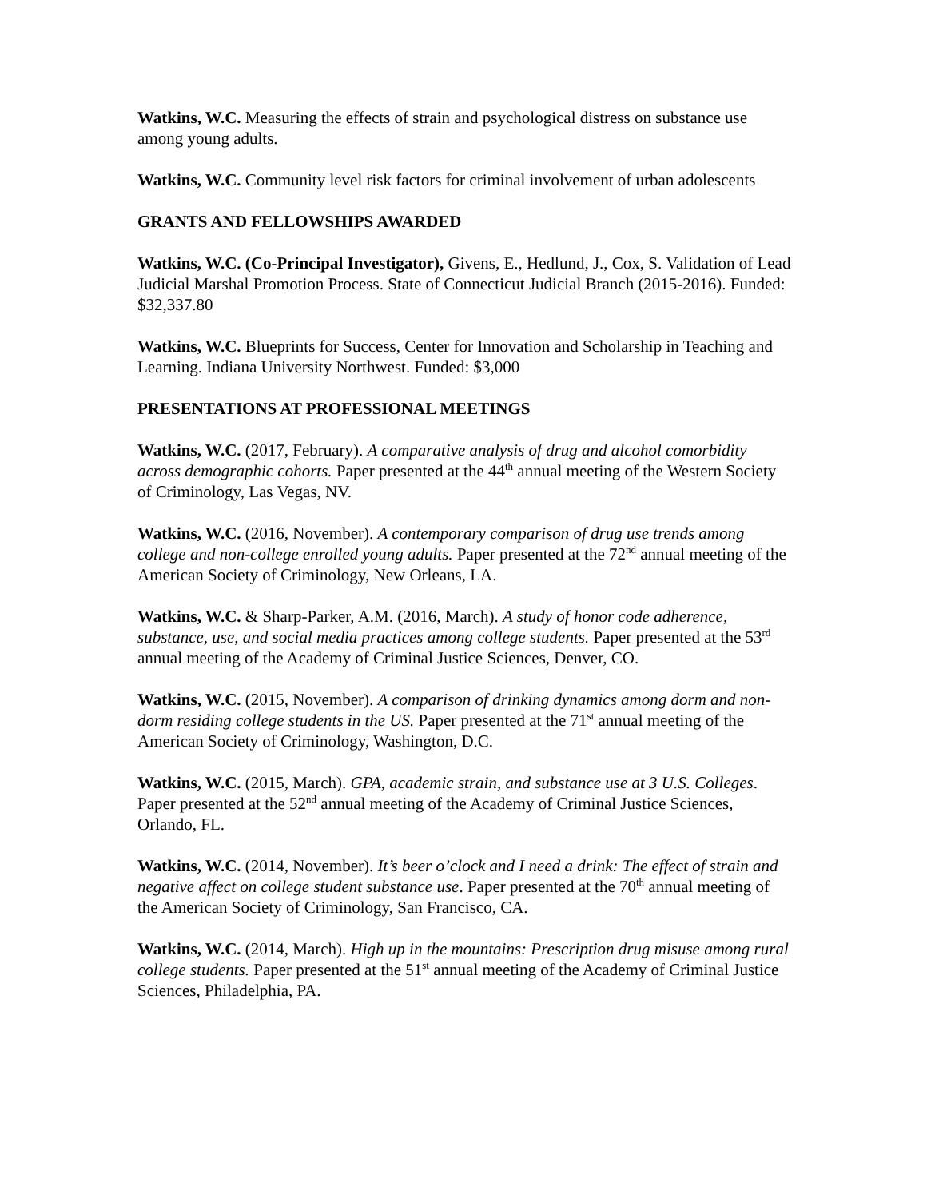Watkins, W.C. Measuring the effects of strain and psychological distress on substance use among young adults.
Watkins, W.C. Community level risk factors for criminal involvement of urban adolescents
GRANTS AND FELLOWSHIPS AWARDED
Watkins, W.C. (Co-Principal Investigator), Givens, E., Hedlund, J., Cox, S. Validation of Lead Judicial Marshal Promotion Process. State of Connecticut Judicial Branch (2015-2016). Funded: $32,337.80
Watkins, W.C. Blueprints for Success, Center for Innovation and Scholarship in Teaching and Learning. Indiana University Northwest. Funded: $3,000
PRESENTATIONS AT PROFESSIONAL MEETINGS
Watkins, W.C. (2017, February). A comparative analysis of drug and alcohol comorbidity across demographic cohorts. Paper presented at the 44<sup>th</sup> annual meeting of the Western Society of Criminology, Las Vegas, NV.
Watkins, W.C. (2016, November). A contemporary comparison of drug use trends among college and non-college enrolled young adults. Paper presented at the 72<sup>nd</sup> annual meeting of the American Society of Criminology, New Orleans, LA.
Watkins, W.C. & Sharp-Parker, A.M. (2016, March). A study of honor code adherence, substance, use, and social media practices among college students. Paper presented at the 53<sup>rd</sup> annual meeting of the Academy of Criminal Justice Sciences, Denver, CO.
Watkins, W.C. (2015, November). A comparison of drinking dynamics among dorm and non-dorm residing college students in the US. Paper presented at the 71<sup>st</sup> annual meeting of the American Society of Criminology, Washington, D.C.
Watkins, W.C. (2015, March). GPA, academic strain, and substance use at 3 U.S. Colleges. Paper presented at the 52<sup>nd</sup> annual meeting of the Academy of Criminal Justice Sciences, Orlando, FL.
Watkins, W.C. (2014, November). It’s beer o’clock and I need a drink: The effect of strain and negative affect on college student substance use. Paper presented at the 70<sup>th</sup> annual meeting of the American Society of Criminology, San Francisco, CA.
Watkins, W.C. (2014, March). High up in the mountains: Prescription drug misuse among rural college students. Paper presented at the 51<sup>st</sup> annual meeting of the Academy of Criminal Justice Sciences, Philadelphia, PA.